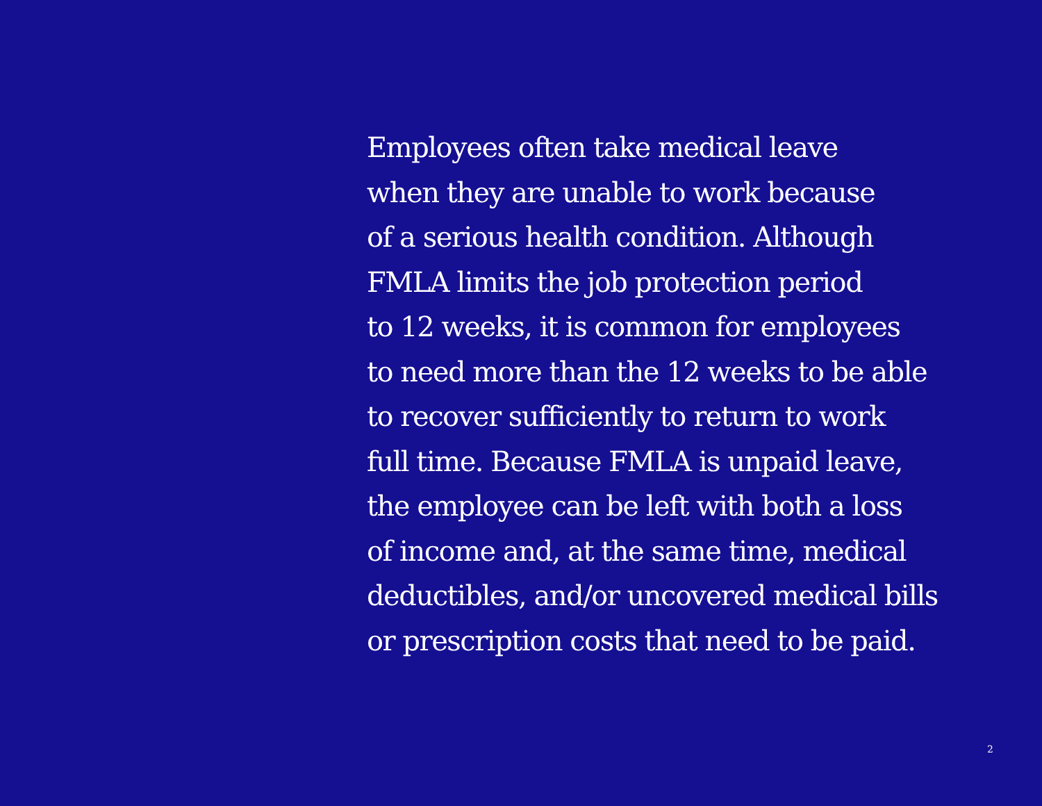Employees often take medical leave
when they are unable to work because
of a serious health condition. Although
FMLA limits the job protection period
to 12 weeks, it is common for employees
to need more than the 12 weeks to be able
to recover sufficiently to return to work
full time. Because FMLA is unpaid leave,
the employee can be left with both a loss
of income and, at the same time, medical
deductibles, and/or uncovered medical bills
or prescription costs that need to be paid.
2